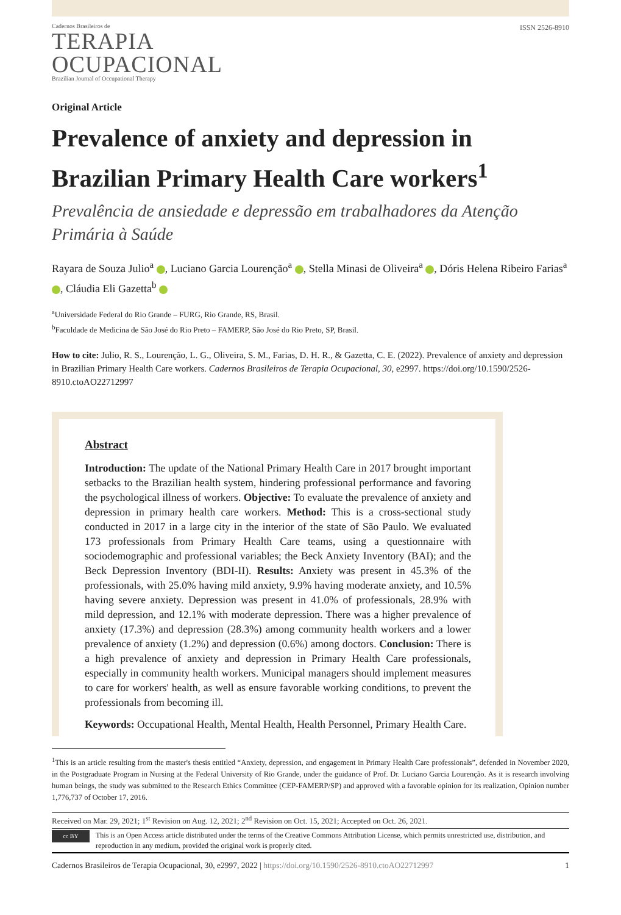Cadernos Brasileiros de
TERAPIA
OCUPACIONAL
Brazilian Journal of Occupational Therapy
ISSN 2526-8910
Original Article
Prevalence of anxiety and depression in Brazilian Primary Health Care workers<sup>1</sup>
Prevalência de ansiedade e depressão em trabalhadores da Atenção Primária à Saúde
Rayara de Souza Julio<sup>a</sup> , Luciano Garcia Lourenção<sup>a</sup> , Stella Minasi de Oliveira<sup>a</sup> , Dóris Helena Ribeiro Farias<sup>a</sup> , Cláudia Eli Gazetta<sup>b</sup>
<sup>a</sup> Universidade Federal do Rio Grande – FURG, Rio Grande, RS, Brasil.
<sup>b</sup> Faculdade de Medicina de São José do Rio Preto – FAMERP, São José do Rio Preto, SP, Brasil.
How to cite: Julio, R. S., Lourenção, L. G., Oliveira, S. M., Farias, D. H. R., & Gazetta, C. E. (2022). Prevalence of anxiety and depression in Brazilian Primary Health Care workers. Cadernos Brasileiros de Terapia Ocupacional, 30, e2997. https://doi.org/10.1590/2526-8910.ctoAO22712997
Abstract
Introduction: The update of the National Primary Health Care in 2017 brought important setbacks to the Brazilian health system, hindering professional performance and favoring the psychological illness of workers. Objective: To evaluate the prevalence of anxiety and depression in primary health care workers. Method: This is a cross-sectional study conducted in 2017 in a large city in the interior of the state of São Paulo. We evaluated 173 professionals from Primary Health Care teams, using a questionnaire with sociodemographic and professional variables; the Beck Anxiety Inventory (BAI); and the Beck Depression Inventory (BDI-II). Results: Anxiety was present in 45.3% of the professionals, with 25.0% having mild anxiety, 9.9% having moderate anxiety, and 10.5% having severe anxiety. Depression was present in 41.0% of professionals, 28.9% with mild depression, and 12.1% with moderate depression. There was a higher prevalence of anxiety (17.3%) and depression (28.3%) among community health workers and a lower prevalence of anxiety (1.2%) and depression (0.6%) among doctors. Conclusion: There is a high prevalence of anxiety and depression in Primary Health Care professionals, especially in community health workers. Municipal managers should implement measures to care for workers' health, as well as ensure favorable working conditions, to prevent the professionals from becoming ill.
Keywords: Occupational Health, Mental Health, Health Personnel, Primary Health Care.
<sup>1</sup> This is an article resulting from the master's thesis entitled “Anxiety, depression, and engagement in Primary Health Care professionals”, defended in November 2020, in the Postgraduate Program in Nursing at the Federal University of Rio Grande, under the guidance of Prof. Dr. Luciano Garcia Lourenção. As it is research involving human beings, the study was submitted to the Research Ethics Committee (CEP-FAMERP/SP) and approved with a favorable opinion for its realization, Opinion number 1,776,737 of October 17, 2016.
Received on Mar. 29, 2021; 1<sup>st</sup> Revision on Aug. 12, 2021; 2<sup>nd</sup> Revision on Oct. 15, 2021; Accepted on Oct. 26, 2021.
cc BY
This is an Open Access article distributed under the terms of the Creative Commons Attribution License, which permits unrestricted use, distribution, and reproduction in any medium, provided the original work is properly cited.
Cadernos Brasileiros de Terapia Ocupacional, 30, e2997, 2022 | https://doi.org/10.1590/2526-8910.ctoAO22712997 1